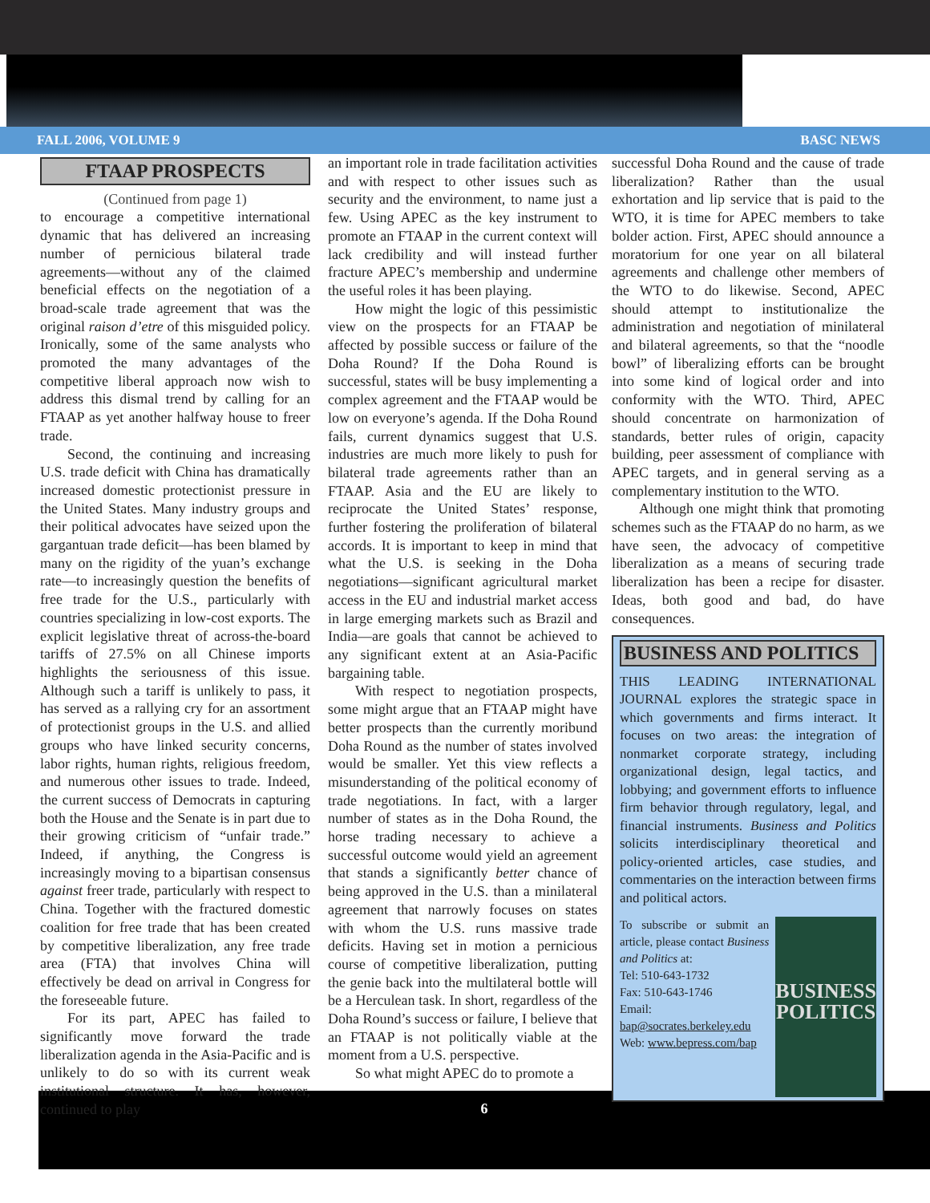FALL 2006, VOLUME 9 BASC NEWS
FTAAP PROSPECTS
(Continued from page 1)
to encourage a competitive international dynamic that has delivered an increasing number of pernicious bilateral trade agreements—without any of the claimed beneficial effects on the negotiation of a broad-scale trade agreement that was the original raison d’etre of this misguided policy. Ironically, some of the same analysts who promoted the many advantages of the competitive liberal approach now wish to address this dismal trend by calling for an FTAAP as yet another halfway house to freer trade.
Second, the continuing and increasing U.S. trade deficit with China has dramatically increased domestic protectionist pressure in the United States. Many industry groups and their political advocates have seized upon the gargantuan trade deficit—has been blamed by many on the rigidity of the yuan’s exchange rate—to increasingly question the benefits of free trade for the U.S., particularly with countries specializing in low-cost exports. The explicit legislative threat of across-the-board tariffs of 27.5% on all Chinese imports highlights the seriousness of this issue. Although such a tariff is unlikely to pass, it has served as a rallying cry for an assortment of protectionist groups in the U.S. and allied groups who have linked security concerns, labor rights, human rights, religious freedom, and numerous other issues to trade. Indeed, the current success of Democrats in capturing both the House and the Senate is in part due to their growing criticism of “unfair trade.” Indeed, if anything, the Congress is increasingly moving to a bipartisan consensus against freer trade, particularly with respect to China. Together with the fractured domestic coalition for free trade that has been created by competitive liberalization, any free trade area (FTA) that involves China will effectively be dead on arrival in Congress for the foreseeable future.
For its part, APEC has failed to significantly move forward the trade liberalization agenda in the Asia-Pacific and is unlikely to do so with its current weak institutional structure. It has, however, continued to play
an important role in trade facilitation activities and with respect to other issues such as security and the environment, to name just a few. Using APEC as the key instrument to promote an FTAAP in the current context will lack credibility and will instead further fracture APEC’s membership and undermine the useful roles it has been playing.
How might the logic of this pessimistic view on the prospects for an FTAAP be affected by possible success or failure of the Doha Round? If the Doha Round is successful, states will be busy implementing a complex agreement and the FTAAP would be low on everyone’s agenda. If the Doha Round fails, current dynamics suggest that U.S. industries are much more likely to push for bilateral trade agreements rather than an FTAAP. Asia and the EU are likely to reciprocate the United States’ response, further fostering the proliferation of bilateral accords. It is important to keep in mind that what the U.S. is seeking in the Doha negotiations—significant agricultural market access in the EU and industrial market access in large emerging markets such as Brazil and India—are goals that cannot be achieved to any significant extent at an Asia-Pacific bargaining table.
With respect to negotiation prospects, some might argue that an FTAAP might have better prospects than the currently moribund Doha Round as the number of states involved would be smaller. Yet this view reflects a misunderstanding of the political economy of trade negotiations. In fact, with a larger number of states as in the Doha Round, the horse trading necessary to achieve a successful outcome would yield an agreement that stands a significantly better chance of being approved in the U.S. than a minilateral agreement that narrowly focuses on states with whom the U.S. runs massive trade deficits. Having set in motion a pernicious course of competitive liberalization, putting the genie back into the multilateral bottle will be a Herculean task. In short, regardless of the Doha Round’s success or failure, I believe that an FTAAP is not politically viable at the moment from a U.S. perspective.
So what might APEC do to promote a
successful Doha Round and the cause of trade liberalization? Rather than the usual exhortation and lip service that is paid to the WTO, it is time for APEC members to take bolder action. First, APEC should announce a moratorium for one year on all bilateral agreements and challenge other members of the WTO to do likewise. Second, APEC should attempt to institutionalize the administration and negotiation of minilateral and bilateral agreements, so that the “noodle bowl” of liberalizing efforts can be brought into some kind of logical order and into conformity with the WTO. Third, APEC should concentrate on harmonization of standards, better rules of origin, capacity building, peer assessment of compliance with APEC targets, and in general serving as a complementary institution to the WTO.
Although one might think that promoting schemes such as the FTAAP do no harm, as we have seen, the advocacy of competitive liberalization as a means of securing trade liberalization has been a recipe for disaster. Ideas, both good and bad, do have consequences.
BUSINESS AND POLITICS
THIS LEADING INTERNATIONAL JOURNAL explores the strategic space in which governments and firms interact. It focuses on two areas: the integration of nonmarket corporate strategy, including organizational design, legal tactics, and lobbying; and government efforts to influence firm behavior through regulatory, legal, and financial instruments. Business and Politics solicits interdisciplinary theoretical and policy-oriented articles, case studies, and commentaries on the interaction between firms and political actors.
To subscribe or submit an article, please contact Business and Politics at:
Tel: 510-643-1732
Fax: 510-643-1746
Email:
bap@socrates.berkeley.edu
Web: www.bepress.com/bap
BUSINESS POLITICS
6